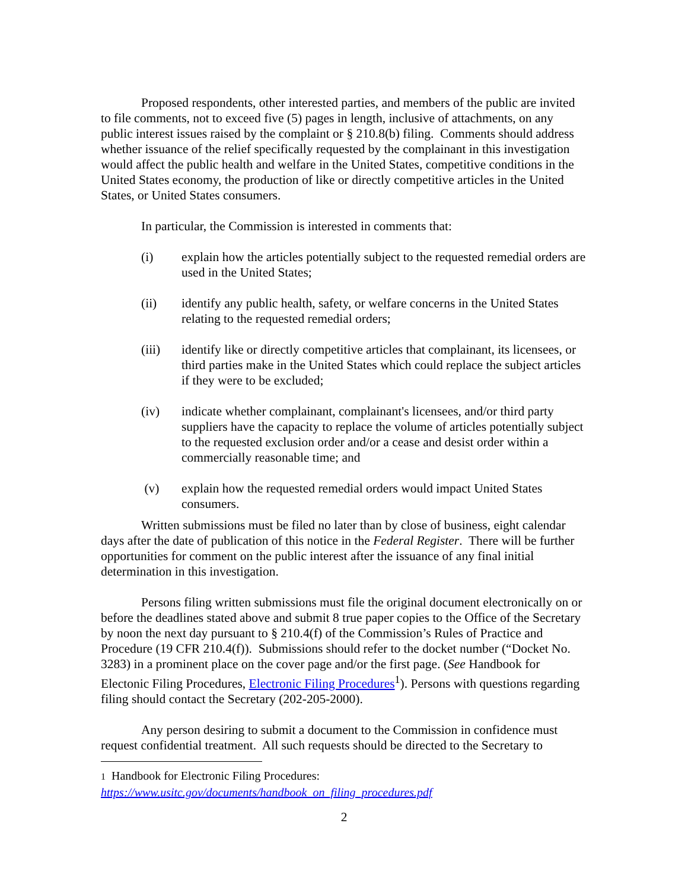Proposed respondents, other interested parties, and members of the public are invited to file comments, not to exceed five (5) pages in length, inclusive of attachments, on any public interest issues raised by the complaint or § 210.8(b) filing. Comments should address whether issuance of the relief specifically requested by the complainant in this investigation would affect the public health and welfare in the United States, competitive conditions in the United States economy, the production of like or directly competitive articles in the United States, or United States consumers.
In particular, the Commission is interested in comments that:
(i) explain how the articles potentially subject to the requested remedial orders are used in the United States;
(ii) identify any public health, safety, or welfare concerns in the United States relating to the requested remedial orders;
(iii) identify like or directly competitive articles that complainant, its licensees, or third parties make in the United States which could replace the subject articles if they were to be excluded;
(iv) indicate whether complainant, complainant's licensees, and/or third party suppliers have the capacity to replace the volume of articles potentially subject to the requested exclusion order and/or a cease and desist order within a commercially reasonable time; and
(v) explain how the requested remedial orders would impact United States consumers.
Written submissions must be filed no later than by close of business, eight calendar days after the date of publication of this notice in the Federal Register. There will be further opportunities for comment on the public interest after the issuance of any final initial determination in this investigation.
Persons filing written submissions must file the original document electronically on or before the deadlines stated above and submit 8 true paper copies to the Office of the Secretary by noon the next day pursuant to § 210.4(f) of the Commission’s Rules of Practice and Procedure (19 CFR 210.4(f)). Submissions should refer to the docket number (“Docket No. 3283) in a prominent place on the cover page and/or the first page. (See Handbook for Electonic Filing Procedures, Electronic Filing Procedures<sup>1</sup>). Persons with questions regarding filing should contact the Secretary (202-205-2000).
Any person desiring to submit a document to the Commission in confidence must request confidential treatment. All such requests should be directed to the Secretary to
1 Handbook for Electronic Filing Procedures:
https://www.usitc.gov/documents/handbook_on_filing_procedures.pdf
2